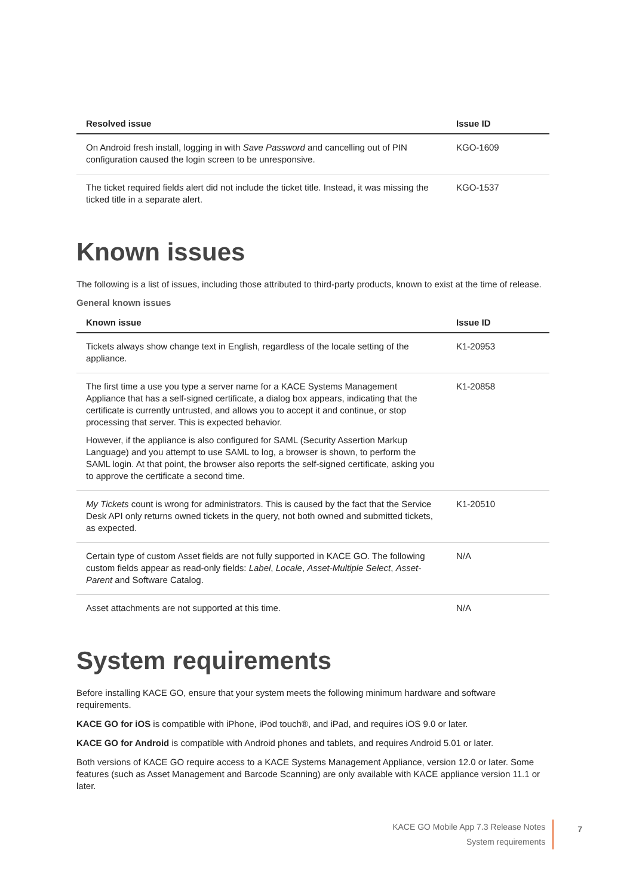| Resolved issue | Issue ID |
| --- | --- |
| On Android fresh install, logging in with Save Password and cancelling out of PIN configuration caused the login screen to be unresponsive. | KGO-1609 |
| The ticket required fields alert did not include the ticket title. Instead, it was missing the ticked title in a separate alert. | KGO-1537 |
Known issues
The following is a list of issues, including those attributed to third-party products, known to exist at the time of release.
General known issues
| Known issue | Issue ID |
| --- | --- |
| Tickets always show change text in English, regardless of the locale setting of the appliance. | K1-20953 |
| The first time a use you type a server name for a KACE Systems Management Appliance that has a self-signed certificate, a dialog box appears, indicating that the certificate is currently untrusted, and allows you to accept it and continue, or stop processing that server. This is expected behavior. However, if the appliance is also configured for SAML (Security Assertion Markup Language) and you attempt to use SAML to log, a browser is shown, to perform the SAML login. At that point, the browser also reports the self-signed certificate, asking you to approve the certificate a second time. | K1-20858 |
| My Tickets count is wrong for administrators. This is caused by the fact that the Service Desk API only returns owned tickets in the query, not both owned and submitted tickets, as expected. | K1-20510 |
| Certain type of custom Asset fields are not fully supported in KACE GO. The following custom fields appear as read-only fields: Label , Locale , Asset-Multiple Select , Asset-Parent and Software Catalog. | N/A |
| Asset attachments are not supported at this time. | N/A |
System requirements
Before installing KACE GO, ensure that your system meets the following minimum hardware and software requirements.
KACE GO for iOS is compatible with iPhone, iPod touch®, and iPad, and requires iOS 9.0 or later.
KACE GO for Android is compatible with Android phones and tablets, and requires Android 5.01 or later.
Both versions of KACE GO require access to a KACE Systems Management Appliance, version 12.0 or later. Some features (such as Asset Management and Barcode Scanning) are only available with KACE appliance version 11.1 or later.
KACE GO Mobile App 7.3 Release Notes
System requirements
7